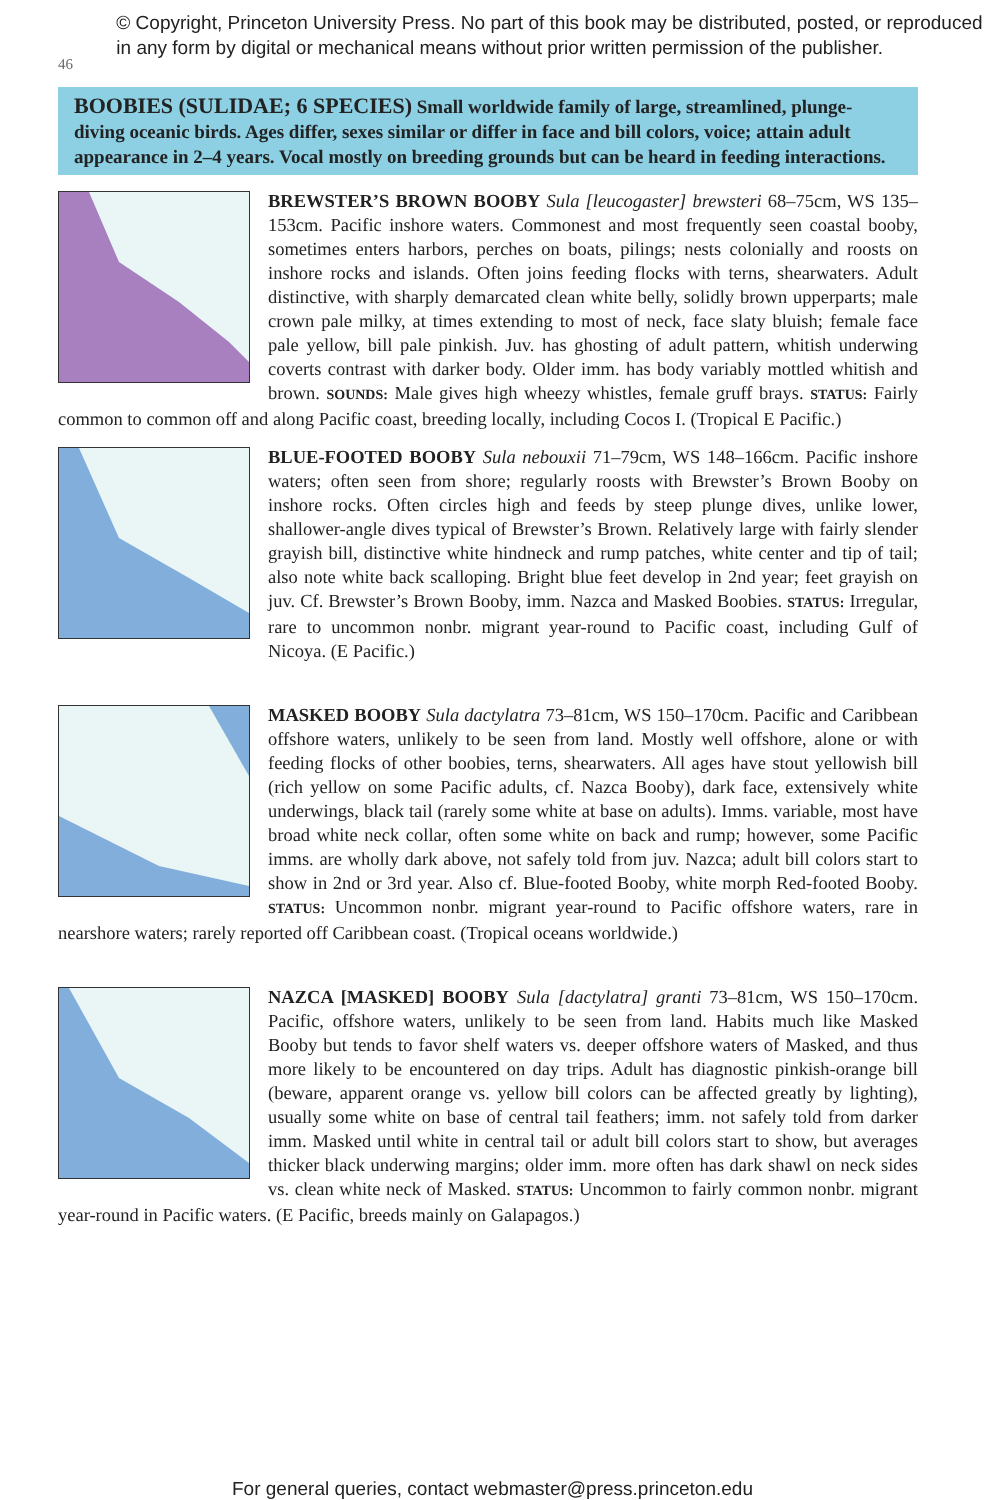46
© Copyright, Princeton University Press. No part of this book may be distributed, posted, or reproduced in any form by digital or mechanical means without prior written permission of the publisher.
BOOBIES (SULIDAE; 6 SPECIES) Small worldwide family of large, streamlined, plunge-diving oceanic birds. Ages differ, sexes similar or differ in face and bill colors, voice; attain adult appearance in 2–4 years. Vocal mostly on breeding grounds but can be heard in feeding interactions.
BREWSTER’S BROWN BOOBY Sula [leucogaster] brewsteri 68–75cm, WS 135–153cm. Pacific inshore waters. Commonest and most frequently seen coastal booby, sometimes enters harbors, perches on boats, pilings; nests colonially and roosts on inshore rocks and islands. Often joins feeding flocks with terns, shearwaters. Adult distinctive, with sharply demarcated clean white belly, solidly brown upperparts; male crown pale milky, at times extending to most of neck, face slaty bluish; female face pale yellow, bill pale pinkish. Juv. has ghosting of adult pattern, whitish underwing coverts contrast with darker body. Older imm. has body variably mottled whitish and brown. SOUNDS: Male gives high wheezy whistles, female gruff brays. STATUS: Fairly common to common off and along Pacific coast, breeding locally, including Cocos I. (Tropical E Pacific.)
BLUE-FOOTED BOOBY Sula nebouxii 71–79cm, WS 148–166cm. Pacific inshore waters; often seen from shore; regularly roosts with Brewster’s Brown Booby on inshore rocks. Often circles high and feeds by steep plunge dives, unlike lower, shallower-angle dives typical of Brewster’s Brown. Relatively large with fairly slender grayish bill, distinctive white hindneck and rump patches, white center and tip of tail; also note white back scalloping. Bright blue feet develop in 2nd year; feet grayish on juv. Cf. Brewster’s Brown Booby, imm. Nazca and Masked Boobies. STATUS: Irregular, rare to uncommon nonbr. migrant year-round to Pacific coast, including Gulf of Nicoya. (E Pacific.)
MASKED BOOBY Sula dactylatra 73–81cm, WS 150–170cm. Pacific and Caribbean offshore waters, unlikely to be seen from land. Mostly well offshore, alone or with feeding flocks of other boobies, terns, shearwaters. All ages have stout yellowish bill (rich yellow on some Pacific adults, cf. Nazca Booby), dark face, extensively white underwings, black tail (rarely some white at base on adults). Imms. variable, most have broad white neck collar, often some white on back and rump; however, some Pacific imms. are wholly dark above, not safely told from juv. Nazca; adult bill colors start to show in 2nd or 3rd year. Also cf. Blue-footed Booby, white morph Red-footed Booby. STATUS: Uncommon nonbr. migrant year-round to Pacific offshore waters, rare in nearshore waters; rarely reported off Caribbean coast. (Tropical oceans worldwide.)
NAZCA [MASKED] BOOBY Sula [dactylatra] granti 73–81cm, WS 150–170cm. Pacific, offshore waters, unlikely to be seen from land. Habits much like Masked Booby but tends to favor shelf waters vs. deeper offshore waters of Masked, and thus more likely to be encountered on day trips. Adult has diagnostic pinkish-orange bill (beware, apparent orange vs. yellow bill colors can be affected greatly by lighting), usually some white on base of central tail feathers; imm. not safely told from darker imm. Masked until white in central tail or adult bill colors start to show, but averages thicker black underwing margins; older imm. more often has dark shawl on neck sides vs. clean white neck of Masked. STATUS: Uncommon to fairly common nonbr. migrant year-round in Pacific waters. (E Pacific, breeds mainly on Galapagos.)
For general queries, contact webmaster@press.princeton.edu